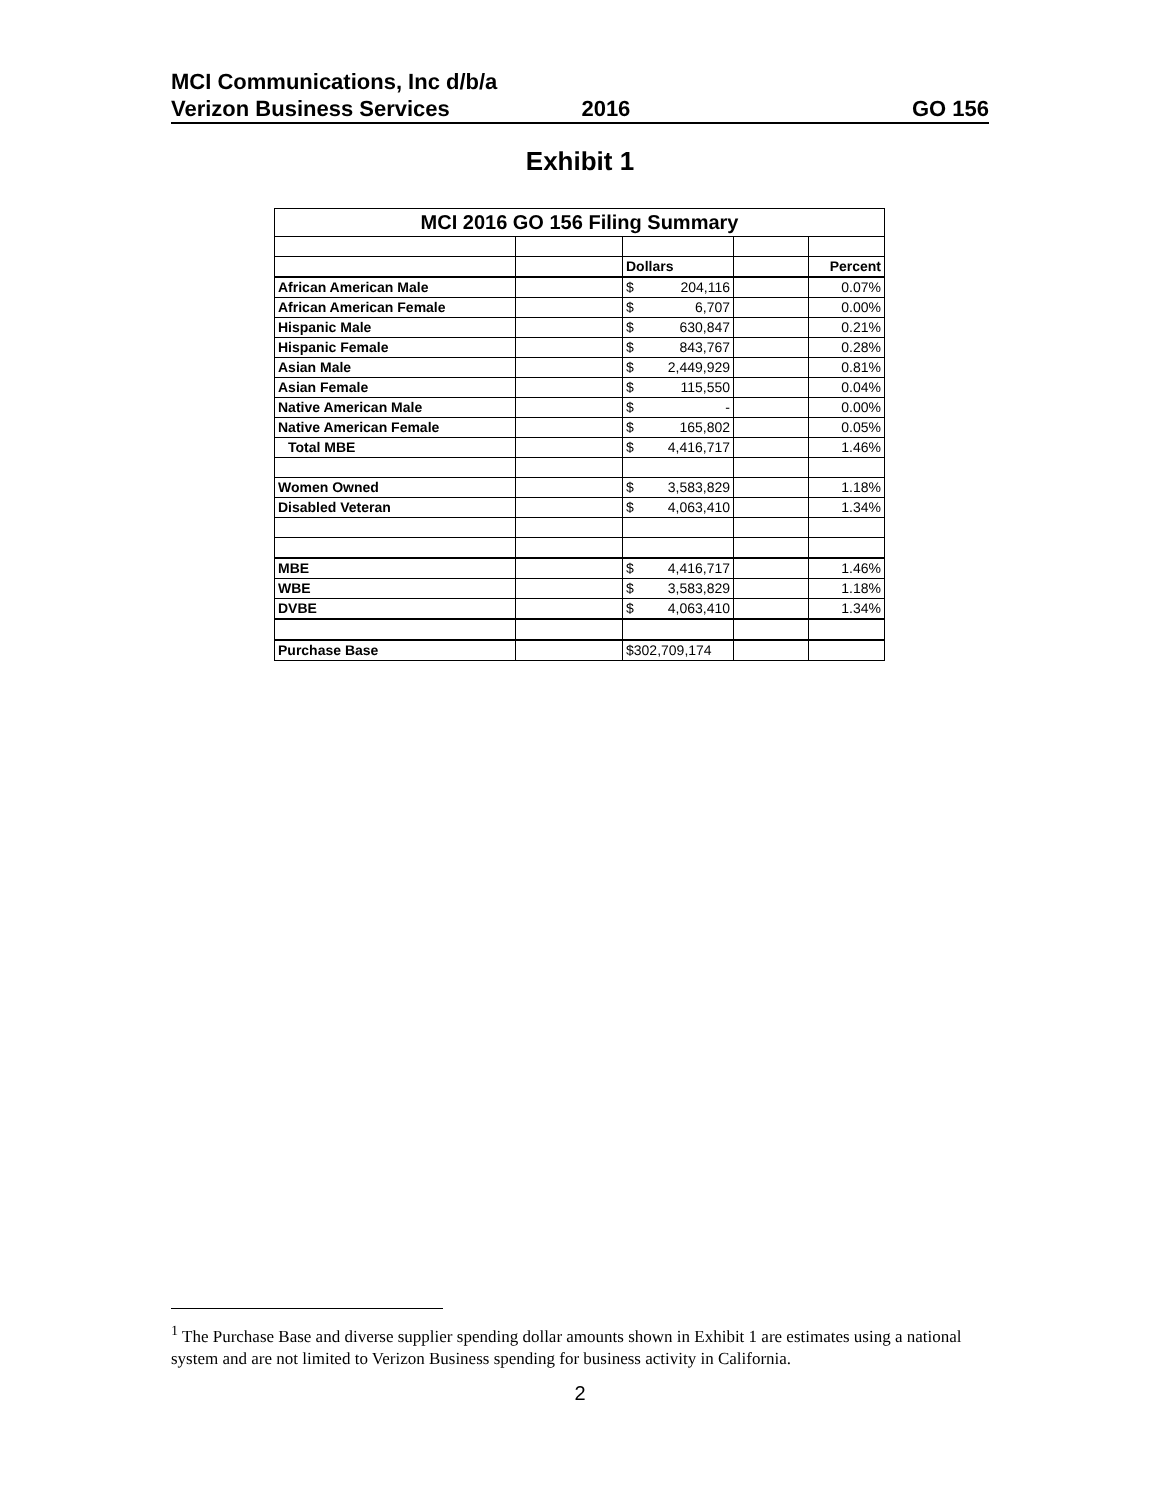MCI Communications, Inc d/b/a
Verizon Business Services 2016 GO 156
Exhibit 1
| MCI 2016 GO 156 Filing Summary | | | | |
| --- | --- | --- | --- | --- |
| | | Dollars | | Percent |
| African American Male | | $ 204,116 | | 0.07% |
| African American Female | | $ 6,707 | | 0.00% |
| Hispanic Male | | $ 630,847 | | 0.21% |
| Hispanic Female | | $ 843,767 | | 0.28% |
| Asian Male | | $ 2,449,929 | | 0.81% |
| Asian Female | | $ 115,550 | | 0.04% |
| Native American Male | | $ - | | 0.00% |
| Native American Female | | $ 165,802 | | 0.05% |
| Total MBE | | $ 4,416,717 | | 1.46% |
| Women Owned | | $ 3,583,829 | | 1.18% |
| Disabled Veteran | | $ 4,063,410 | | 1.34% |
| MBE | | $ 4,416,717 | | 1.46% |
| WBE | | $ 3,583,829 | | 1.18% |
| DVBE | | $ 4,063,410 | | 1.34% |
| Purchase Base | | $302,709,174 | | |
<sup>1</sup> The Purchase Base and diverse supplier spending dollar amounts shown in Exhibit 1 are estimates using a national system and are not limited to Verizon Business spending for business activity in California.
2